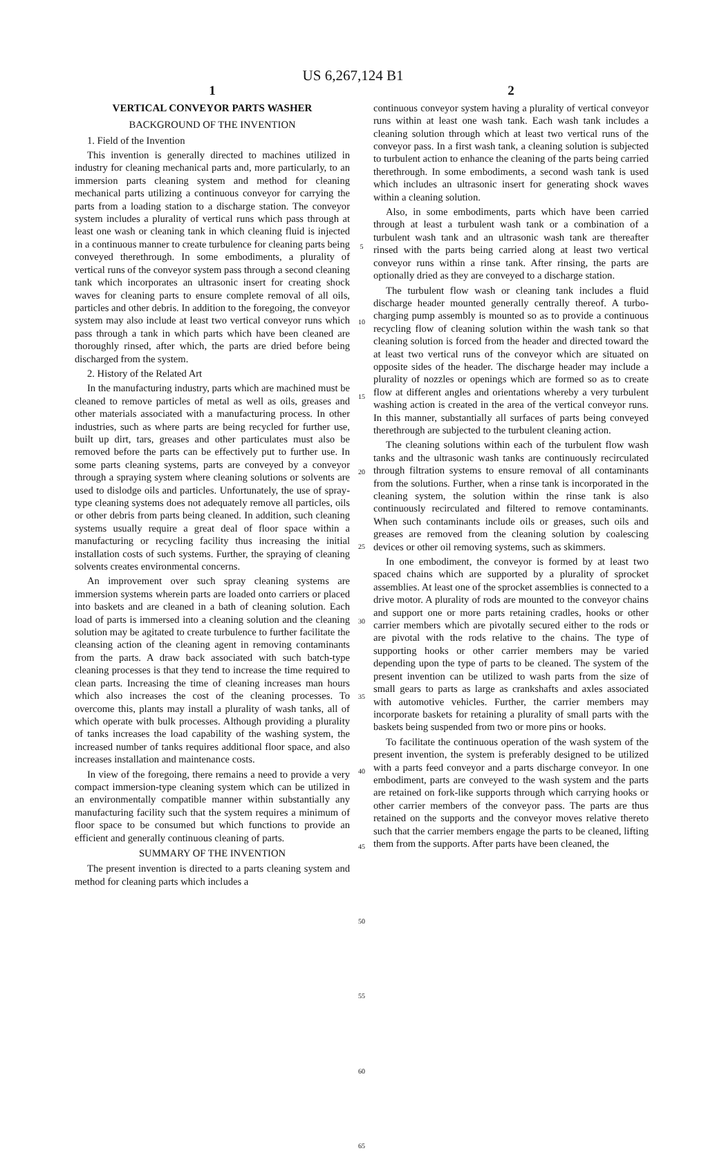US 6,267,124 B1
1
VERTICAL CONVEYOR PARTS WASHER
BACKGROUND OF THE INVENTION
1. Field of the Invention
This invention is generally directed to machines utilized in industry for cleaning mechanical parts and, more particularly, to an immersion parts cleaning system and method for cleaning mechanical parts utilizing a continuous conveyor for carrying the parts from a loading station to a discharge station. The conveyor system includes a plurality of vertical runs which pass through at least one wash or cleaning tank in which cleaning fluid is injected in a continuous manner to create turbulence for cleaning parts being conveyed therethrough. In some embodiments, a plurality of vertical runs of the conveyor system pass through a second cleaning tank which incorporates an ultrasonic insert for creating shock waves for cleaning parts to ensure complete removal of all oils, particles and other debris. In addition to the foregoing, the conveyor system may also include at least two vertical conveyor runs which pass through a tank in which parts which have been cleaned are thoroughly rinsed, after which, the parts are dried before being discharged from the system.
2. History of the Related Art
In the manufacturing industry, parts which are machined must be cleaned to remove particles of metal as well as oils, greases and other materials associated with a manufacturing process. In other industries, such as where parts are being recycled for further use, built up dirt, tars, greases and other particulates must also be removed before the parts can be effectively put to further use. In some parts cleaning systems, parts are conveyed by a conveyor through a spraying system where cleaning solutions or solvents are used to dislodge oils and particles. Unfortunately, the use of spray-type cleaning systems does not adequately remove all particles, oils or other debris from parts being cleaned. In addition, such cleaning systems usually require a great deal of floor space within a manufacturing or recycling facility thus increasing the initial installation costs of such systems. Further, the spraying of cleaning solvents creates environmental concerns.
An improvement over such spray cleaning systems are immersion systems wherein parts are loaded onto carriers or placed into baskets and are cleaned in a bath of cleaning solution. Each load of parts is immersed into a cleaning solution and the cleaning solution may be agitated to create turbulence to further facilitate the cleansing action of the cleaning agent in removing contaminants from the parts. A draw back associated with such batch-type cleaning processes is that they tend to increase the time required to clean parts. Increasing the time of cleaning increases man hours which also increases the cost of the cleaning processes. To overcome this, plants may install a plurality of wash tanks, all of which operate with bulk processes. Although providing a plurality of tanks increases the load capability of the washing system, the increased number of tanks requires additional floor space, and also increases installation and maintenance costs.
In view of the foregoing, there remains a need to provide a very compact immersion-type cleaning system which can be utilized in an environmentally compatible manner within substantially any manufacturing facility such that the system requires a minimum of floor space to be consumed but which functions to provide an efficient and generally continuous cleaning of parts.
SUMMARY OF THE INVENTION
The present invention is directed to a parts cleaning system and method for cleaning parts which includes a
5
10
15
20
25
30
35
40
45
50
55
60
65
2
continuous conveyor system having a plurality of vertical conveyor runs within at least one wash tank. Each wash tank includes a cleaning solution through which at least two vertical runs of the conveyor pass. In a first wash tank, a cleaning solution is subjected to turbulent action to enhance the cleaning of the parts being carried therethrough. In some embodiments, a second wash tank is used which includes an ultrasonic insert for generating shock waves within a cleaning solution.
Also, in some embodiments, parts which have been carried through at least a turbulent wash tank or a combination of a turbulent wash tank and an ultrasonic wash tank are thereafter rinsed with the parts being carried along at least two vertical conveyor runs within a rinse tank. After rinsing, the parts are optionally dried as they are conveyed to a discharge station.
The turbulent flow wash or cleaning tank includes a fluid discharge header mounted generally centrally thereof. A turbo-charging pump assembly is mounted so as to provide a continuous recycling flow of cleaning solution within the wash tank so that cleaning solution is forced from the header and directed toward the at least two vertical runs of the conveyor which are situated on opposite sides of the header. The discharge header may include a plurality of nozzles or openings which are formed so as to create flow at different angles and orientations whereby a very turbulent washing action is created in the area of the vertical conveyor runs. In this manner, substantially all surfaces of parts being conveyed therethrough are subjected to the turbulent cleaning action.
The cleaning solutions within each of the turbulent flow wash tanks and the ultrasonic wash tanks are continuously recirculated through filtration systems to ensure removal of all contaminants from the solutions. Further, when a rinse tank is incorporated in the cleaning system, the solution within the rinse tank is also continuously recirculated and filtered to remove contaminants. When such contaminants include oils or greases, such oils and greases are removed from the cleaning solution by coalescing devices or other oil removing systems, such as skimmers.
In one embodiment, the conveyor is formed by at least two spaced chains which are supported by a plurality of sprocket assemblies. At least one of the sprocket assemblies is connected to a drive motor. A plurality of rods are mounted to the conveyor chains and support one or more parts retaining cradles, hooks or other carrier members which are pivotally secured either to the rods or are pivotal with the rods relative to the chains. The type of supporting hooks or other carrier members may be varied depending upon the type of parts to be cleaned. The system of the present invention can be utilized to wash parts from the size of small gears to parts as large as crankshafts and axles associated with automotive vehicles. Further, the carrier members may incorporate baskets for retaining a plurality of small parts with the baskets being suspended from two or more pins or hooks.
To facilitate the continuous operation of the wash system of the present invention, the system is preferably designed to be utilized with a parts feed conveyor and a parts discharge conveyor. In one embodiment, parts are conveyed to the wash system and the parts are retained on fork-like supports through which carrying hooks or other carrier members of the conveyor pass. The parts are thus retained on the supports and the conveyor moves relative thereto such that the carrier members engage the parts to be cleaned, lifting them from the supports. After parts have been cleaned, the